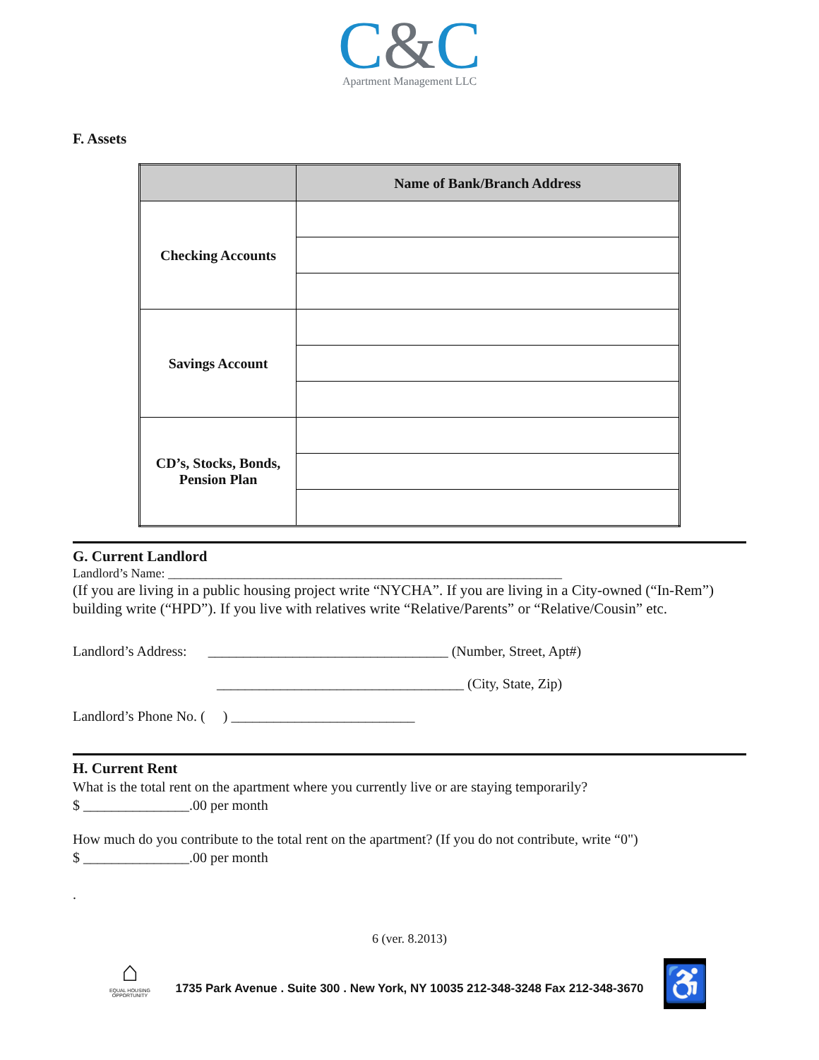C&C
Apartment Management LLC
F. Assets
| | Name of Bank/Branch Address |
| --- | --- |
| Checking Accounts | |
| Savings Account | |
| CD’s, Stocks, Bonds, Pension Plan | |
G. Current Landlord
Landlord’s Name: ______________________________________________________________
(If you are living in a public housing project write “NYCHA”. If you are living in a City-owned (“In-Rem”) building write (“HPD”). If you live with relatives write “Relative/Parents” or “Relative/Cousin” etc.
Landlord’s Address: __________________________________ (Number, Street, Apt#)
___________________________________ (City, State, Zip)
Landlord’s Phone No. ( ) __________________________
H. Current Rent
What is the total rent on the apartment where you currently live or are staying temporarily?
$ _______________.00 per month
How much do you contribute to the total rent on the apartment? (If you do not contribute, write “0")
$ _______________.00 per month
.
6 (ver. 8.2013)
1735 Park Avenue . Suite 300 . New York, NY 10035 212-348-3248 Fax 212-348-3670
⌂
EQUAL HOUSING OPPORTUNITY
♿